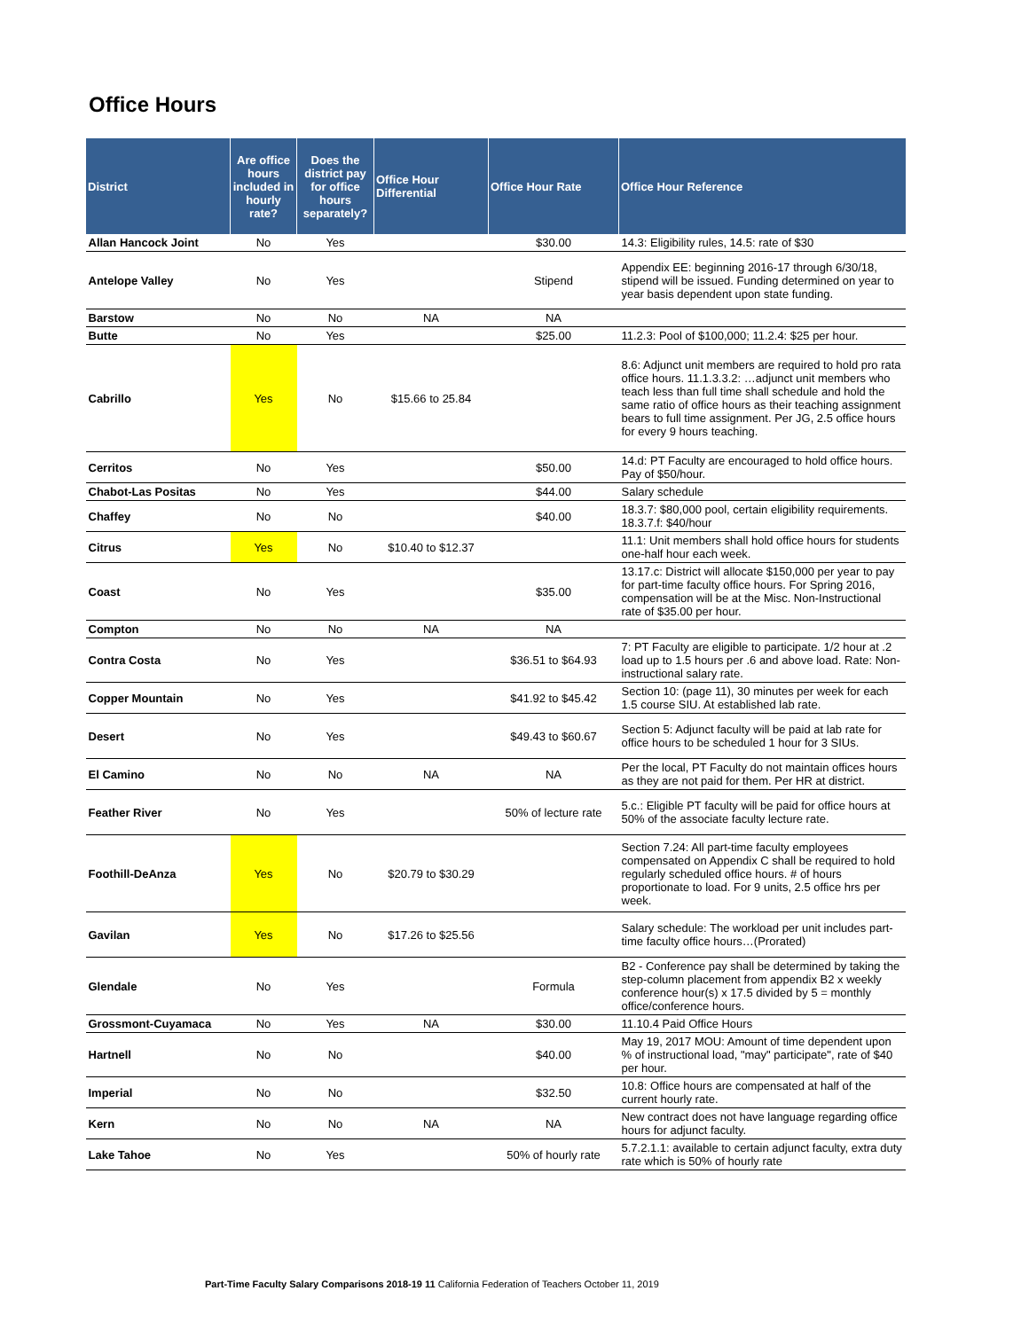Office Hours
| District | Are office hours included in hourly rate? | Does the district pay for office hours separately? | Office Hour Differential | Office Hour Rate | Office Hour Reference |
| --- | --- | --- | --- | --- | --- |
| Allan Hancock Joint | No | Yes | | $30.00 | 14.3: Eligibility rules, 14.5: rate of $30 |
| Antelope Valley | No | Yes | | Stipend | Appendix EE: beginning 2016-17 through 6/30/18, stipend will be issued. Funding determined on year to year basis dependent upon state funding. |
| Barstow | No | No | NA | NA | |
| Butte | No | Yes | | $25.00 | 11.2.3: Pool of $100,000; 11.2.4: $25 per hour. |
| Cabrillo | Yes | No | $15.66 to 25.84 | | 8.6: Adjunct unit members are required to hold pro rata office hours. 11.1.3.3.2: …adjunct unit members who teach less than full time shall schedule and hold the same ratio of office hours as their teaching assignment bears to full time assignment. Per JG, 2.5 office hours for every 9 hours teaching. |
| Cerritos | No | Yes | | $50.00 | 14.d: PT Faculty are encouraged to hold office hours. Pay of $50/hour. |
| Chabot-Las Positas | No | Yes | | $44.00 | Salary schedule |
| Chaffey | No | No | | $40.00 | 18.3.7: $80,000 pool, certain eligibility requirements. 18.3.7.f: $40/hour |
| Citrus | Yes | No | $10.40 to $12.37 | | 11.1: Unit members shall hold office hours for students one-half hour each week. |
| Coast | No | Yes | | $35.00 | 13.17.c: District will allocate $150,000 per year to pay for part-time faculty office hours. For Spring 2016, compensation will be at the Misc. Non-Instructional rate of $35.00 per hour. |
| Compton | No | No | NA | NA | |
| Contra Costa | No | Yes | | $36.51 to $64.93 | 7: PT Faculty are eligible to participate. 1/2 hour at .2 load up to 1.5 hours per .6 and above load. Rate: Non-instructional salary rate. |
| Copper Mountain | No | Yes | | $41.92 to $45.42 | Section 10: (page 11), 30 minutes per week for each 1.5 course SIU. At established lab rate. |
| Desert | No | Yes | | $49.43 to $60.67 | Section 5: Adjunct faculty will be paid at lab rate for office hours to be scheduled 1 hour for 3 SIUs. |
| El Camino | No | No | NA | NA | Per the local, PT Faculty do not maintain offices hours as they are not paid for them. Per HR at district. |
| Feather River | No | Yes | | 50% of lecture rate | 5.c.: Eligible PT faculty will be paid for office hours at 50% of the associate faculty lecture rate. |
| Foothill-DeAnza | Yes | No | $20.79 to $30.29 | | Section 7.24: All part-time faculty employees compensated on Appendix C shall be required to hold regularly scheduled office hours. # of hours proportionate to load. For 9 units, 2.5 office hrs per week. |
| Gavilan | Yes | No | $17.26 to $25.56 | | Salary schedule: The workload per unit includes part-time faculty office hours…(Prorated) |
| Glendale | No | Yes | | Formula | B2 - Conference pay shall be determined by taking the step-column placement from appendix B2 x weekly conference hour(s) x 17.5 divided by 5 = monthly office/conference hours. |
| Grossmont-Cuyamaca | No | Yes | NA | $30.00 | 11.10.4 Paid Office Hours |
| Hartnell | No | No | | $40.00 | May 19, 2017 MOU: Amount of time dependent upon % of instructional load, "may" participate", rate of $40 per hour. |
| Imperial | No | No | | $32.50 | 10.8: Office hours are compensated at half of the current hourly rate. |
| Kern | No | No | NA | NA | New contract does not have language regarding office hours for adjunct faculty. |
| Lake Tahoe | No | Yes | | 50% of hourly rate | 5.7.2.1.1: available to certain adjunct faculty, extra duty rate which is 50% of hourly rate |
Part-Time Faculty Salary Comparisons 2018-19 11 California Federation of Teachers October 11, 2019